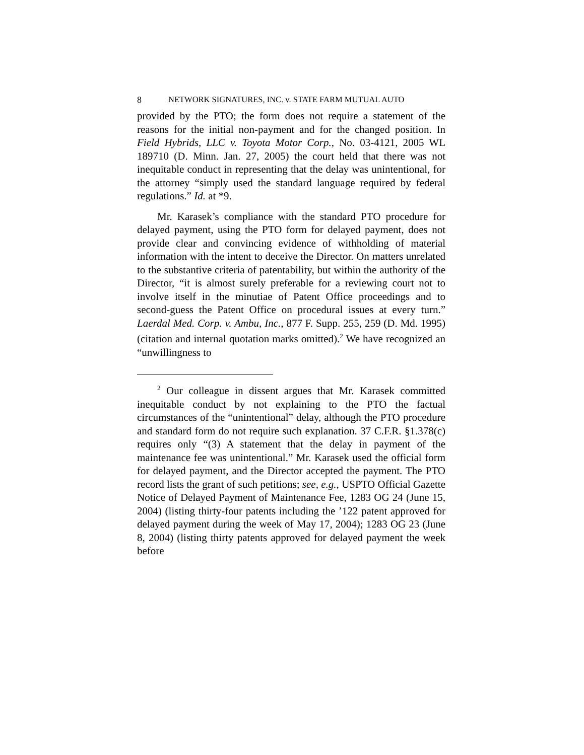8 NETWORK SIGNATURES, INC. v. STATE FARM MUTUAL AUTO
provided by the PTO; the form does not require a statement of the reasons for the initial non-payment and for the changed position. In Field Hybrids, LLC v. Toyota Motor Corp., No. 03-4121, 2005 WL 189710 (D. Minn. Jan. 27, 2005) the court held that there was not inequitable conduct in representing that the delay was unintentional, for the attorney “simply used the standard language required by federal regulations.” Id. at *9.
Mr. Karasek’s compliance with the standard PTO procedure for delayed payment, using the PTO form for delayed payment, does not provide clear and convincing evidence of withholding of material information with the intent to deceive the Director. On matters unrelated to the substantive criteria of patentability, but within the authority of the Director, “it is almost surely preferable for a reviewing court not to involve itself in the minutiae of Patent Office proceedings and to second-guess the Patent Office on procedural issues at every turn.” Laerdal Med. Corp. v. Ambu, Inc., 877 F. Supp. 255, 259 (D. Md. 1995) (citation and internal quotation marks omitted).<sup>2</sup> We have recognized an “unwillingness to
<sup>2</sup> Our colleague in dissent argues that Mr. Karasek committed inequitable conduct by not explaining to the PTO the factual circumstances of the “unintentional” delay, although the PTO procedure and standard form do not require such explanation. 37 C.F.R. §1.378(c) requires only “(3) A statement that the delay in payment of the maintenance fee was unintentional.” Mr. Karasek used the official form for delayed payment, and the Director accepted the payment. The PTO record lists the grant of such petitions; see, e.g., USPTO Official Gazette Notice of Delayed Payment of Maintenance Fee, 1283 OG 24 (June 15, 2004) (listing thirty-four patents including the ’122 patent approved for delayed payment during the week of May 17, 2004); 1283 OG 23 (June 8, 2004) (listing thirty patents approved for delayed payment the week before